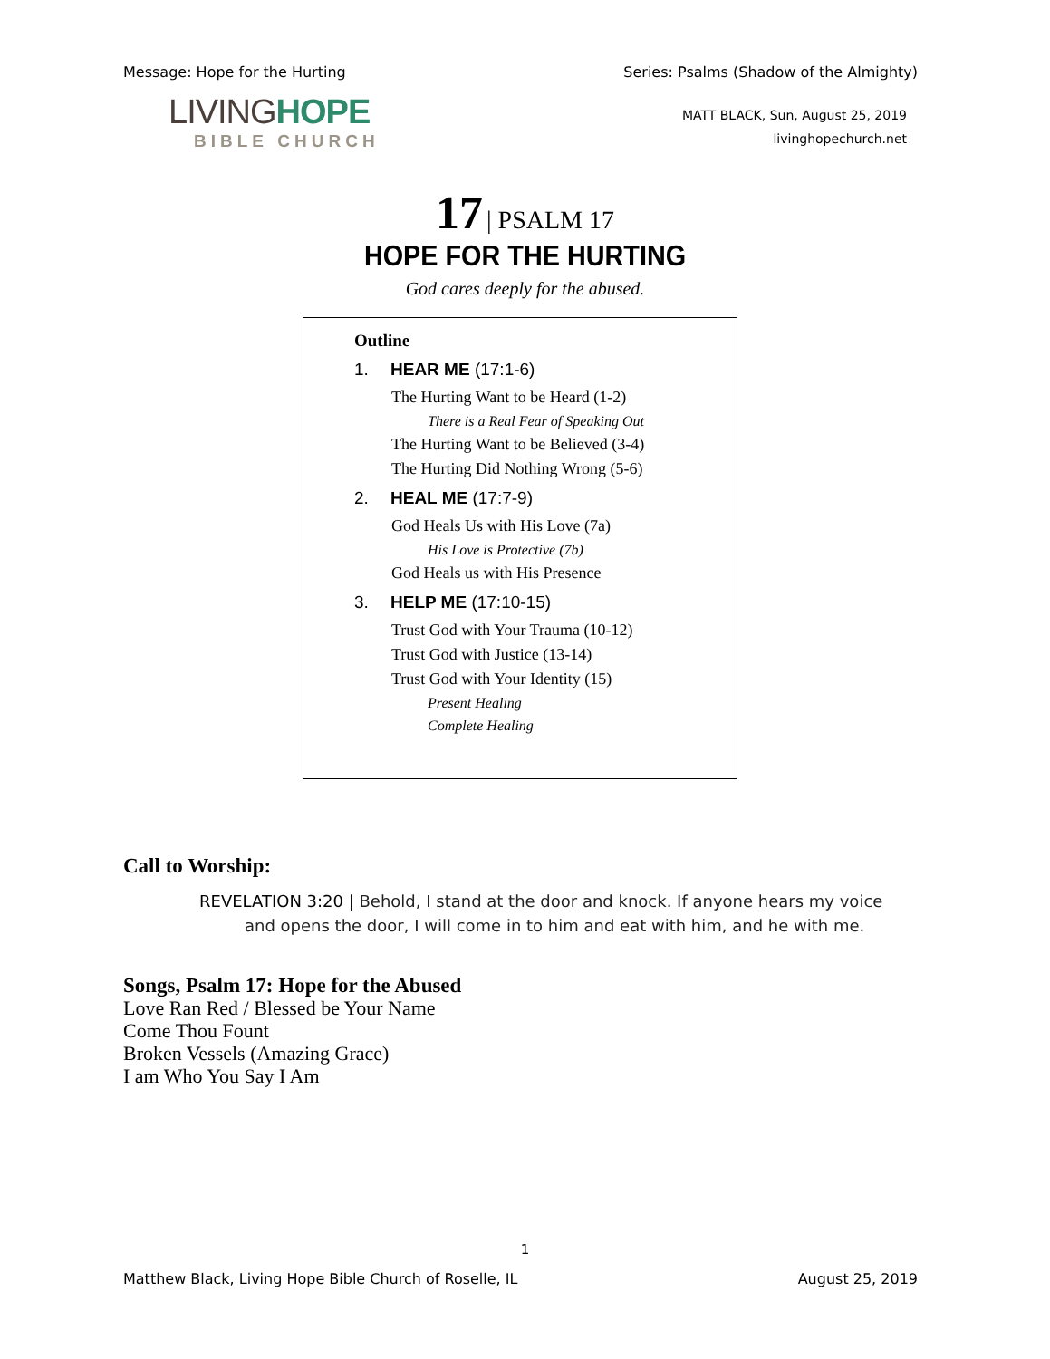Message: Hope for the Hurting Series: Psalms (Shadow of the Almighty)
LIVINGHOPE
BIBLE CHURCH
MATT BLACK, Sun, August 25, 2019
livinghopechurch.net
17 | PSALM 17
HOPE FOR THE HURTING
God cares deeply for the abused.
Outline
1. HEAR ME (17:1-6)
The Hurting Want to be Heard (1-2)
There is a Real Fear of Speaking Out
The Hurting Want to be Believed (3-4)
The Hurting Did Nothing Wrong (5-6)
2. HEAL ME (17:7-9)
God Heals Us with His Love (7a)
His Love is Protective (7b)
God Heals us with His Presence
3. HELP ME (17:10-15)
Trust God with Your Trauma (10-12)
Trust God with Justice (13-14)
Trust God with Your Identity (15)
Present Healing
Complete Healing
Call to Worship:
REVELATION 3:20 | Behold, I stand at the door and knock. If anyone hears my voice and opens the door, I will come in to him and eat with him, and he with me.
Songs, Psalm 17: Hope for the Abused
Love Ran Red / Blessed be Your Name
Come Thou Fount
Broken Vessels (Amazing Grace)
I am Who You Say I Am
1
Matthew Black, Living Hope Bible Church of Roselle, IL August 25, 2019